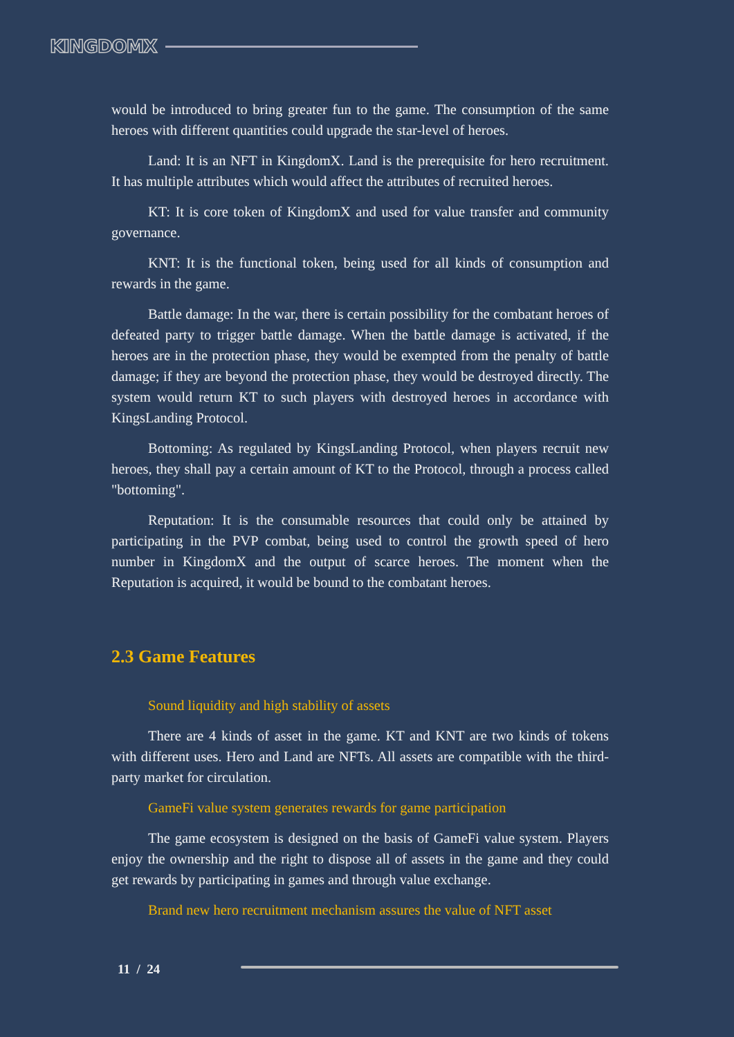KINGDOMX
would be introduced to bring greater fun to the game. The consumption of the same heroes with different quantities could upgrade the star-level of heroes.
Land: It is an NFT in KingdomX. Land is the prerequisite for hero recruitment. It has multiple attributes which would affect the attributes of recruited heroes.
KT: It is core token of KingdomX and used for value transfer and community governance.
KNT: It is the functional token, being used for all kinds of consumption and rewards in the game.
Battle damage: In the war, there is certain possibility for the combatant heroes of defeated party to trigger battle damage. When the battle damage is activated, if the heroes are in the protection phase, they would be exempted from the penalty of battle damage; if they are beyond the protection phase, they would be destroyed directly. The system would return KT to such players with destroyed heroes in accordance with KingsLanding Protocol.
Bottoming: As regulated by KingsLanding Protocol, when players recruit new heroes, they shall pay a certain amount of KT to the Protocol, through a process called "bottoming".
Reputation: It is the consumable resources that could only be attained by participating in the PVP combat, being used to control the growth speed of hero number in KingdomX and the output of scarce heroes. The moment when the Reputation is acquired, it would be bound to the combatant heroes.
2.3 Game Features
Sound liquidity and high stability of assets
There are 4 kinds of asset in the game. KT and KNT are two kinds of tokens with different uses. Hero and Land are NFTs. All assets are compatible with the third-party market for circulation.
GameFi value system generates rewards for game participation
The game ecosystem is designed on the basis of GameFi value system. Players enjoy the ownership and the right to dispose all of assets in the game and they could get rewards by participating in games and through value exchange.
Brand new hero recruitment mechanism assures the value of NFT asset
11 / 24